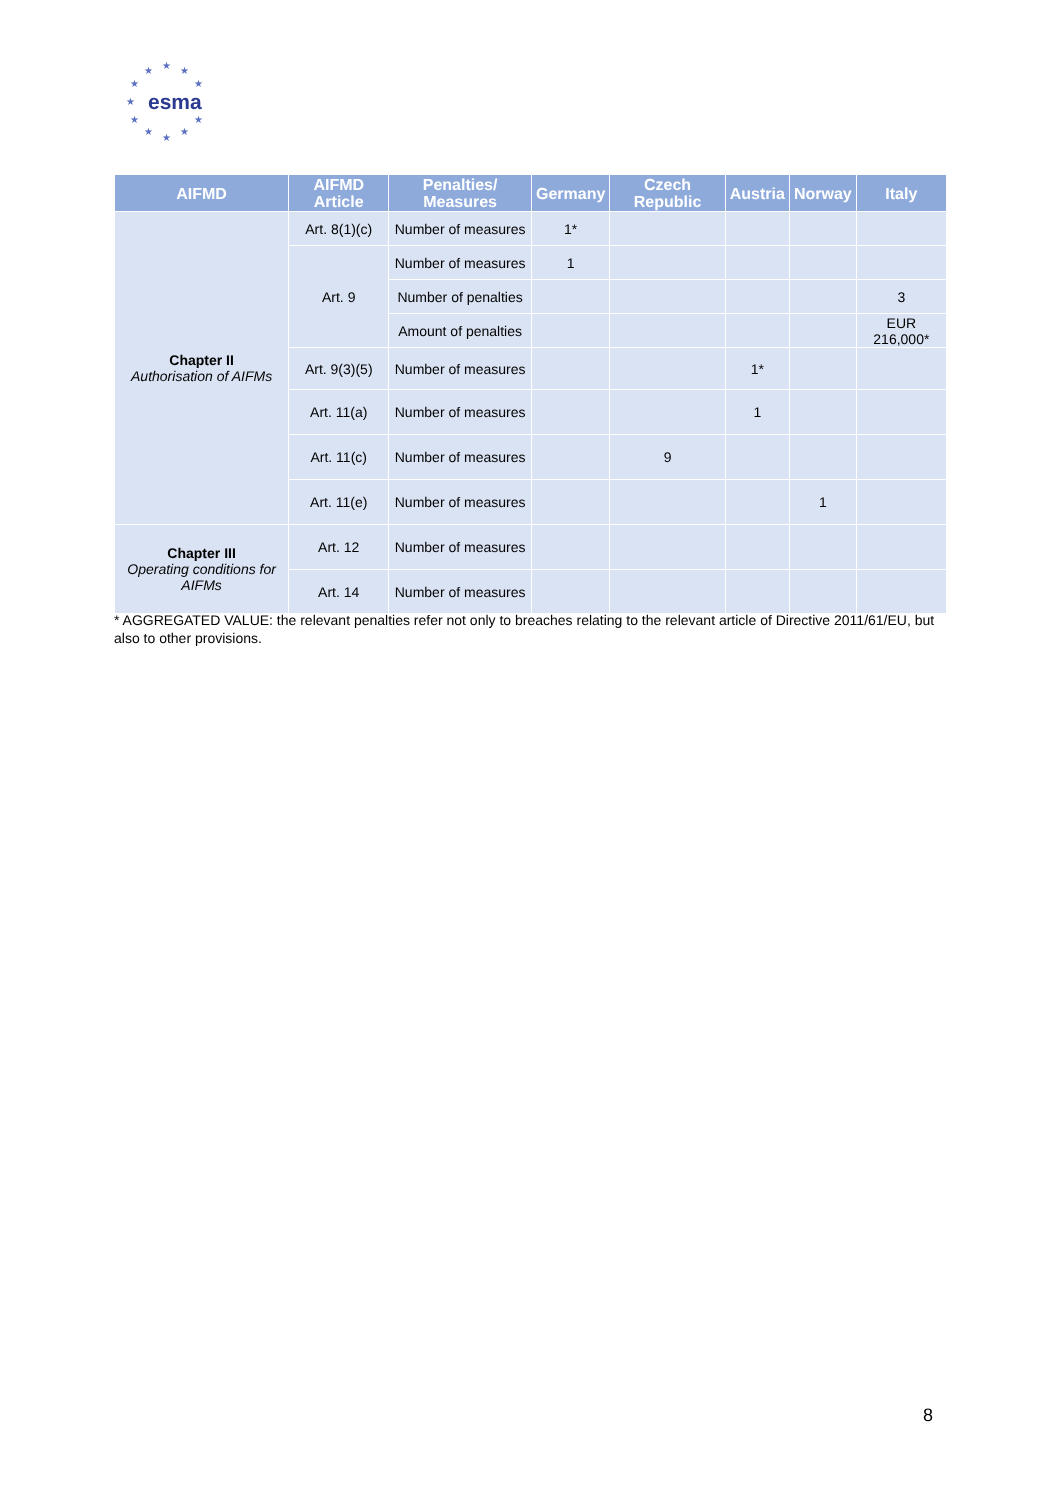★ ★ ★
★ ★
★
★ ★
★
★
★
esma
| AIFMD | AIFMD Article | Penalties/ Measures | Germany | Czech Republic | Austria | Norway | Italy |
| --- | --- | --- | --- | --- | --- | --- | --- |
| Chapter II Authorisation of AIFMs | Art. 8(1)(c) | Number of measures | 1* | | | | |
| | Art. 9 | Number of measures | 1 | | | | |
| | | Number of penalties | | | | | 3 |
| | | Amount of penalties | | | | | EUR 216,000* |
| | Art. 9(3)(5) | Number of measures | | | 1* | | |
| | Art. 11(a) | Number of measures | | | 1 | | |
| | Art. 11(c) | Number of measures | | 9 | | | |
| | Art. 11(e) | Number of measures | | | | 1 | |
| Chapter III Operating conditions for AIFMs | Art. 12 | Number of measures | | | | | |
| | Art. 14 | Number of measures | | | | | |
* AGGREGATED VALUE: the relevant penalties refer not only to breaches relating to the relevant article of Directive 2011/61/EU, but also to other provisions.
8